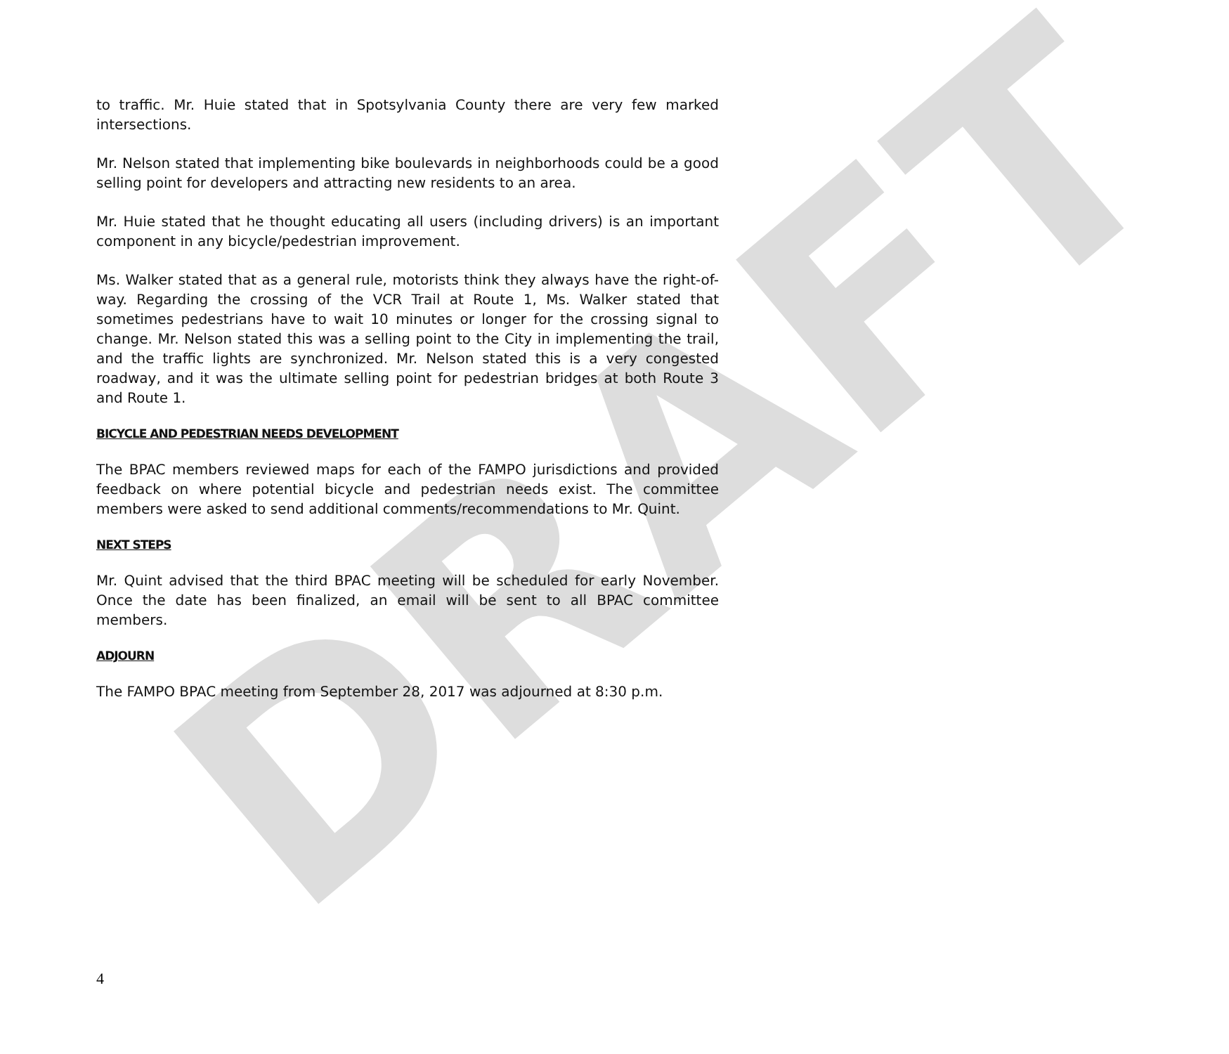DRAFT
to traffic. Mr. Huie stated that in Spotsylvania County there are very few marked intersections.
Mr. Nelson stated that implementing bike boulevards in neighborhoods could be a good selling point for developers and attracting new residents to an area.
Mr. Huie stated that he thought educating all users (including drivers) is an important component in any bicycle/pedestrian improvement.
Ms. Walker stated that as a general rule, motorists think they always have the right-of-way. Regarding the crossing of the VCR Trail at Route 1, Ms. Walker stated that sometimes pedestrians have to wait 10 minutes or longer for the crossing signal to change. Mr. Nelson stated this was a selling point to the City in implementing the trail, and the traffic lights are synchronized. Mr. Nelson stated this is a very congested roadway, and it was the ultimate selling point for pedestrian bridges at both Route 3 and Route 1.
BICYCLE AND PEDESTRIAN NEEDS DEVELOPMENT
The BPAC members reviewed maps for each of the FAMPO jurisdictions and provided feedback on where potential bicycle and pedestrian needs exist. The committee members were asked to send additional comments/recommendations to Mr. Quint.
NEXT STEPS
Mr. Quint advised that the third BPAC meeting will be scheduled for early November. Once the date has been finalized, an email will be sent to all BPAC committee members.
ADJOURN
The FAMPO BPAC meeting from September 28, 2017 was adjourned at 8:30 p.m.
4